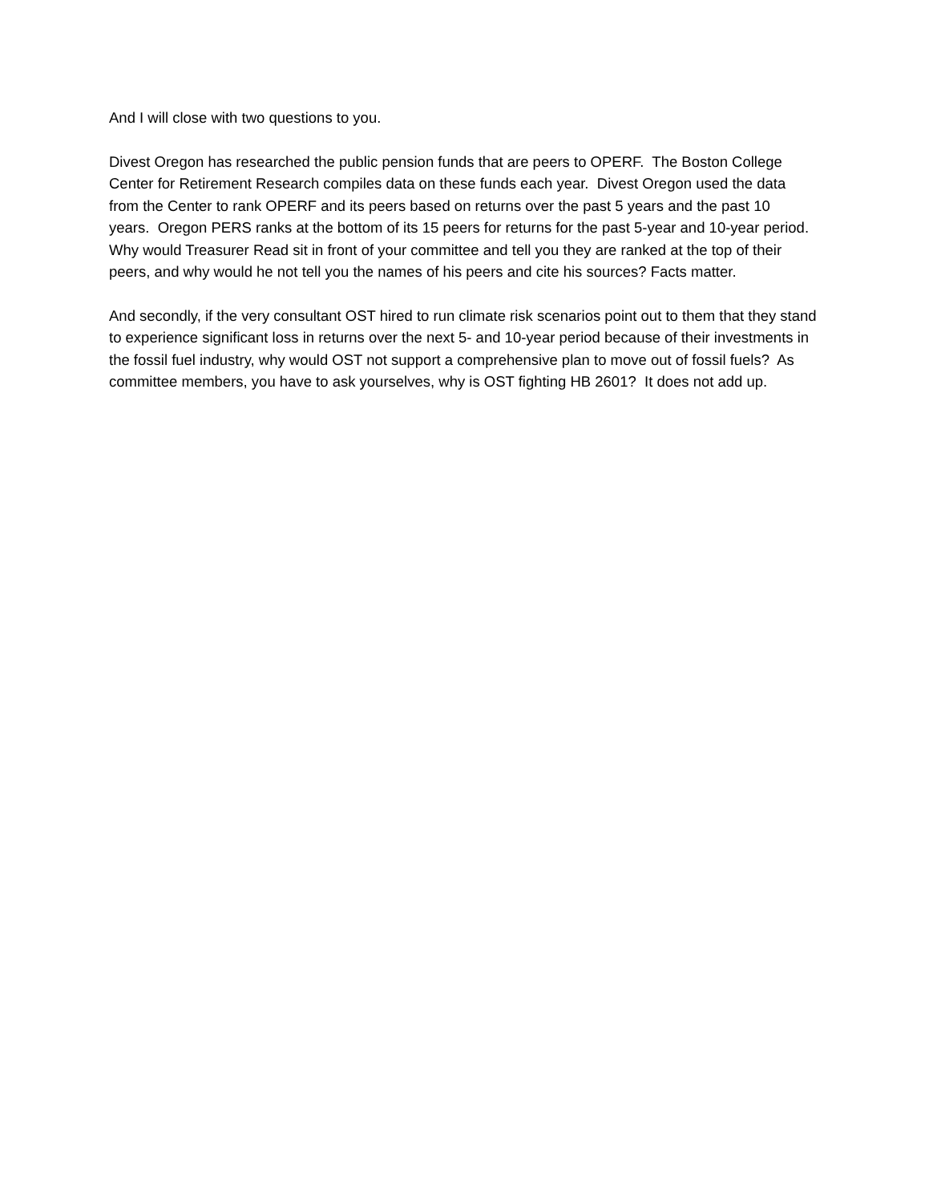And I will close with two questions to you.
Divest Oregon has researched the public pension funds that are peers to OPERF. The Boston College Center for Retirement Research compiles data on these funds each year. Divest Oregon used the data from the Center to rank OPERF and its peers based on returns over the past 5 years and the past 10 years. Oregon PERS ranks at the bottom of its 15 peers for returns for the past 5-year and 10-year period. Why would Treasurer Read sit in front of your committee and tell you they are ranked at the top of their peers, and why would he not tell you the names of his peers and cite his sources? Facts matter.
And secondly, if the very consultant OST hired to run climate risk scenarios point out to them that they stand to experience significant loss in returns over the next 5- and 10-year period because of their investments in the fossil fuel industry, why would OST not support a comprehensive plan to move out of fossil fuels? As committee members, you have to ask yourselves, why is OST fighting HB 2601? It does not add up.